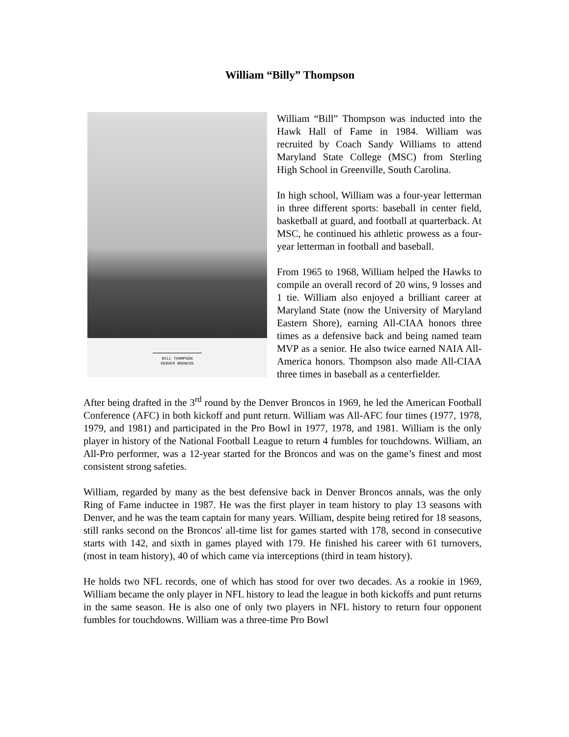William “Billy” Thompson
BILL THOMPSON
DENVER BRONCOS
William “Bill” Thompson was inducted into the Hawk Hall of Fame in 1984. William was recruited by Coach Sandy Williams to attend Maryland State College (MSC) from Sterling High School in Greenville, South Carolina.
In high school, William was a four-year letterman in three different sports: baseball in center field, basketball at guard, and football at quarterback. At MSC, he continued his athletic prowess as a four-year letterman in football and baseball.
From 1965 to 1968, William helped the Hawks to compile an overall record of 20 wins, 9 losses and 1 tie. William also enjoyed a brilliant career at Maryland State (now the University of Maryland Eastern Shore), earning All-CIAA honors three times as a defensive back and being named team MVP as a senior. He also twice earned NAIA All-America honors. Thompson also made All-CIAA three times in baseball as a centerfielder.
After being drafted in the 3<sup>rd</sup> round by the Denver Broncos in 1969, he led the American Football Conference (AFC) in both kickoff and punt return. William was All-AFC four times (1977, 1978, 1979, and 1981) and participated in the Pro Bowl in 1977, 1978, and 1981. William is the only player in history of the National Football League to return 4 fumbles for touchdowns. William, an All-Pro performer, was a 12-year started for the Broncos and was on the game’s finest and most consistent strong safeties.
William, regarded by many as the best defensive back in Denver Broncos annals, was the only Ring of Fame inductee in 1987. He was the first player in team history to play 13 seasons with Denver, and he was the team captain for many years. William, despite being retired for 18 seasons, still ranks second on the Broncos' all-time list for games started with 178, second in consecutive starts with 142, and sixth in games played with 179. He finished his career with 61 turnovers, (most in team history), 40 of which came via interceptions (third in team history).
He holds two NFL records, one of which has stood for over two decades. As a rookie in 1969, William became the only player in NFL history to lead the league in both kickoffs and punt returns in the same season. He is also one of only two players in NFL history to return four opponent fumbles for touchdowns. William was a three-time Pro Bowl